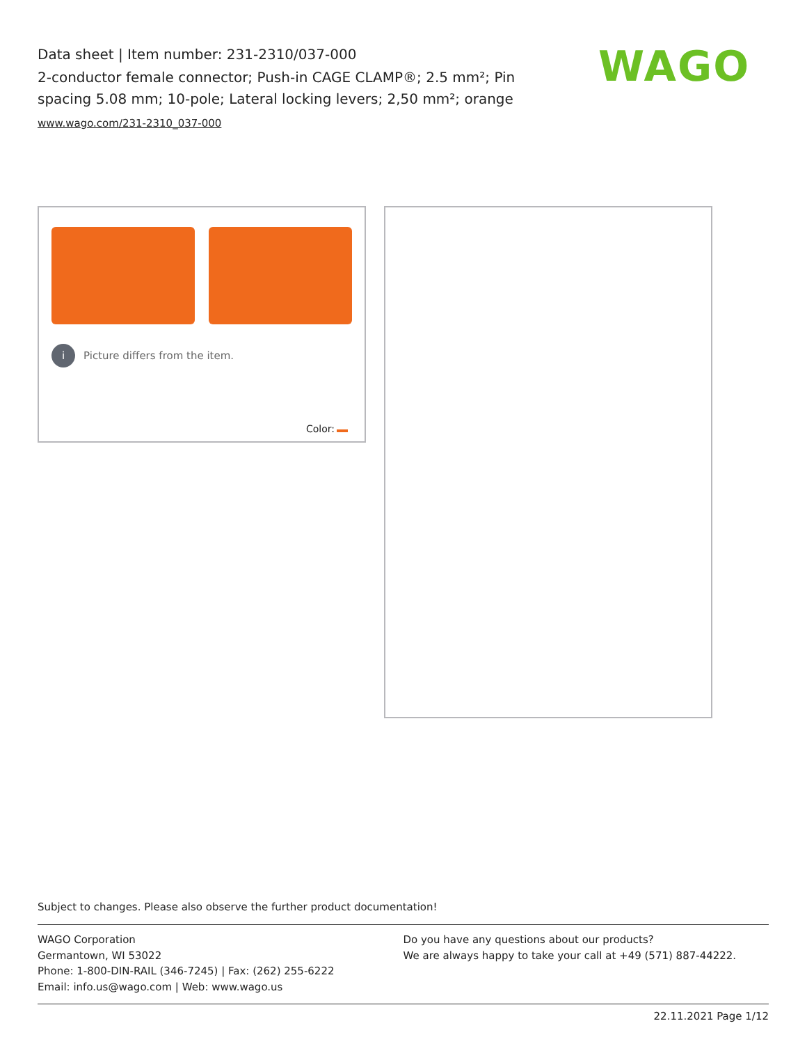Data sheet | Item number: 231-2310/037-000
2-conductor female connector; Push-in CAGE CLAMP®; 2.5 mm²; Pin spacing 5.08 mm; 10-pole; Lateral locking levers; 2,50 mm²; orange
www.wago.com/231-2310_037-000
WAGO
i Picture differs from the item.
Color:
Subject to changes. Please also observe the further product documentation!
WAGO Corporation
Germantown, WI 53022
Phone: 1-800-DIN-RAIL (346-7245) | Fax: (262) 255-6222
Email: info.us@wago.com | Web: www.wago.us
Do you have any questions about our products?
We are always happy to take your call at +49 (571) 887-44222.
22.11.2021 Page 1/12